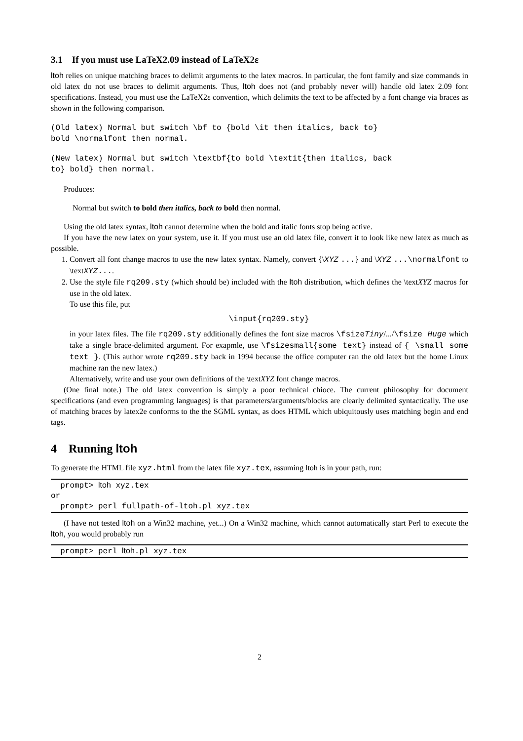3.1 If you must use LaTeX2.09 instead of LaTeX2ε
ltoh relies on unique matching braces to delimit arguments to the latex macros. In particular, the font family and size commands in old latex do not use braces to delimit arguments. Thus, ltoh does not (and probably never will) handle old latex 2.09 font specifications. Instead, you must use the LaTeX2ε convention, which delimits the text to be affected by a font change via braces as shown in the following comparison.
(Old latex) Normal but switch \bf to {bold \it then italics, back to}
bold \normalfont then normal.
(New latex) Normal but switch \textbf{to bold \textit{then italics, back
to} bold} then normal.
Produces:
Normal but switch to bold then italics, back to bold then normal.
Using the old latex syntax, ltoh cannot determine when the bold and italic fonts stop being active.
If you have the new latex on your system, use it. If you must use an old latex file, convert it to look like new latex as much as possible.
1. Convert all font change macros to use the new latex syntax. Namely, convert {\XYZ ...} and \XYZ ...\normalfont to \textXYZ....
2. Use the style file rq209.sty (which should be) included with the ltoh distribution, which defines the \textXYZ macros for use in the old latex.
To use this file, put
\input{rq209.sty}
in your latex files. The file rq209.sty additionally defines the font size macros \fsizeTiny/.../\fsize Huge which take a single brace-delimited argument. For exapmle, use \fsizesmall{some text} instead of { \small some text }. (This author wrote rq209.sty back in 1994 because the office computer ran the old latex but the home Linux machine ran the new latex.)
Alternatively, write and use your own definitions of the \textXYZ font change macros.
(One final note.) The old latex convention is simply a poor technical chioce. The current philosophy for document specifications (and even programming languages) is that parameters/arguments/blocks are clearly delimited syntactically. The use of matching braces by latex2e conforms to the the SGML syntax, as does HTML which ubiquitously uses matching begin and end tags.
4 Running ltoh
To generate the HTML file xyz.html from the latex file xyz.tex, assuming ltoh is in your path, run:
prompt> ltoh xyz.tex
or
prompt> perl fullpath-of-ltoh.pl xyz.tex
(I have not tested ltoh on a Win32 machine, yet...) On a Win32 machine, which cannot automatically start Perl to execute the ltoh, you would probably run
prompt> perl ltoh.pl xyz.tex
2